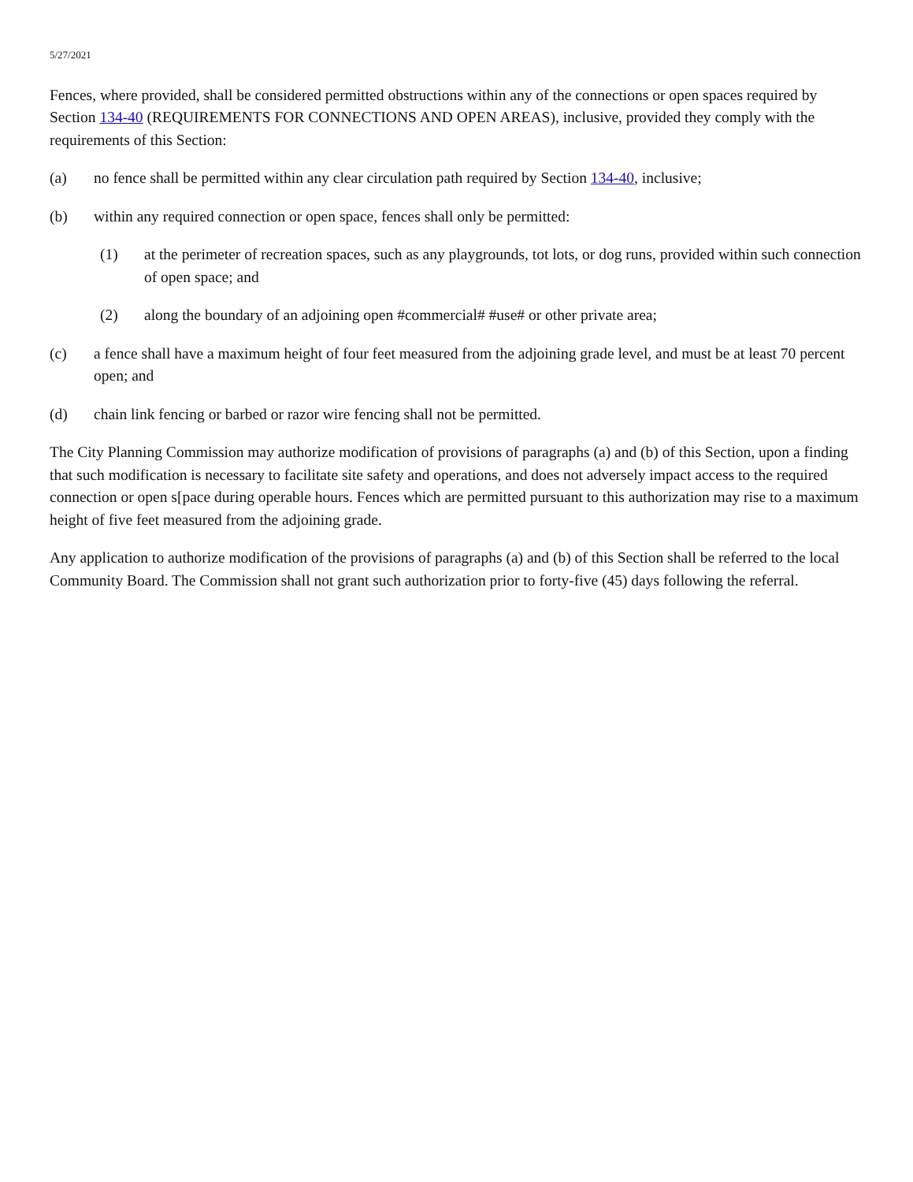5/27/2021
Fences, where provided, shall be considered permitted obstructions within any of the connections or open spaces required by Section 134-40 (REQUIREMENTS FOR CONNECTIONS AND OPEN AREAS), inclusive, provided they comply with the requirements of this Section:
(a) no fence shall be permitted within any clear circulation path required by Section 134-40, inclusive;
(b) within any required connection or open space, fences shall only be permitted:
(1) at the perimeter of recreation spaces, such as any playgrounds, tot lots, or dog runs, provided within such connection of open space; and
(2) along the boundary of an adjoining open #commercial# #use# or other private area;
(c) a fence shall have a maximum height of four feet measured from the adjoining grade level, and must be at least 70 percent open; and
(d) chain link fencing or barbed or razor wire fencing shall not be permitted.
The City Planning Commission may authorize modification of provisions of paragraphs (a) and (b) of this Section, upon a finding that such modification is necessary to facilitate site safety and operations, and does not adversely impact access to the required connection or open s[pace during operable hours. Fences which are permitted pursuant to this authorization may rise to a maximum height of five feet measured from the adjoining grade.
Any application to authorize modification of the provisions of paragraphs (a) and (b) of this Section shall be referred to the local Community Board. The Commission shall not grant such authorization prior to forty-five (45) days following the referral.